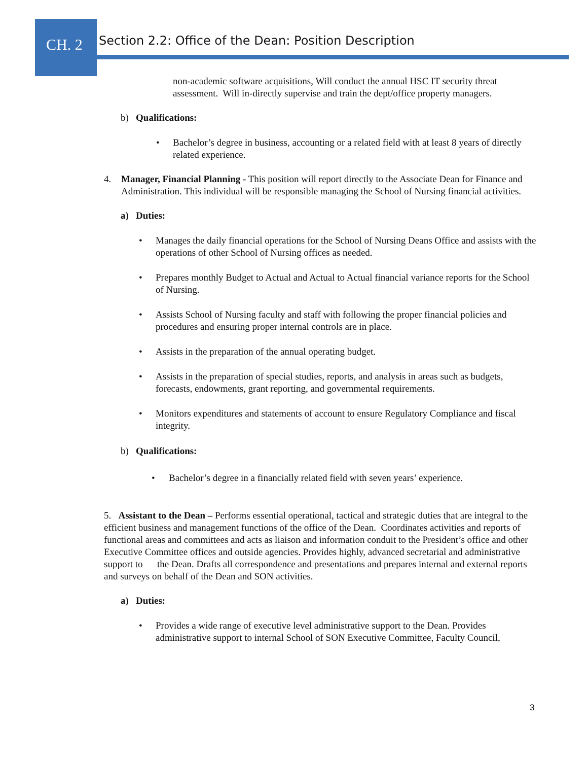CH. 2
Section 2.2: Office of the Dean: Position Description
non-academic software acquisitions, Will conduct the annual HSC IT security threat assessment. Will in-directly supervise and train the dept/office property managers.
b) Qualifications:
• Bachelor’s degree in business, accounting or a related field with at least 8 years of directly related experience.
4. Manager, Financial Planning - This position will report directly to the Associate Dean for Finance and Administration. This individual will be responsible managing the School of Nursing financial activities.
a) Duties:
• Manages the daily financial operations for the School of Nursing Deans Office and assists with the operations of other School of Nursing offices as needed.
• Prepares monthly Budget to Actual and Actual to Actual financial variance reports for the School of Nursing.
• Assists School of Nursing faculty and staff with following the proper financial policies and procedures and ensuring proper internal controls are in place.
• Assists in the preparation of the annual operating budget.
• Assists in the preparation of special studies, reports, and analysis in areas such as budgets, forecasts, endowments, grant reporting, and governmental requirements.
• Monitors expenditures and statements of account to ensure Regulatory Compliance and fiscal integrity.
b) Qualifications:
• Bachelor’s degree in a financially related field with seven years’ experience.
5. Assistant to the Dean – Performs essential operational, tactical and strategic duties that are integral to the efficient business and management functions of the office of the Dean. Coordinates activities and reports of functional areas and committees and acts as liaison and information conduit to the President’s office and other Executive Committee offices and outside agencies. Provides highly, advanced secretarial and administrative support to the Dean. Drafts all correspondence and presentations and prepares internal and external reports and surveys on behalf of the Dean and SON activities.
a) Duties:
• Provides a wide range of executive level administrative support to the Dean. Provides administrative support to internal School of SON Executive Committee, Faculty Council,
3